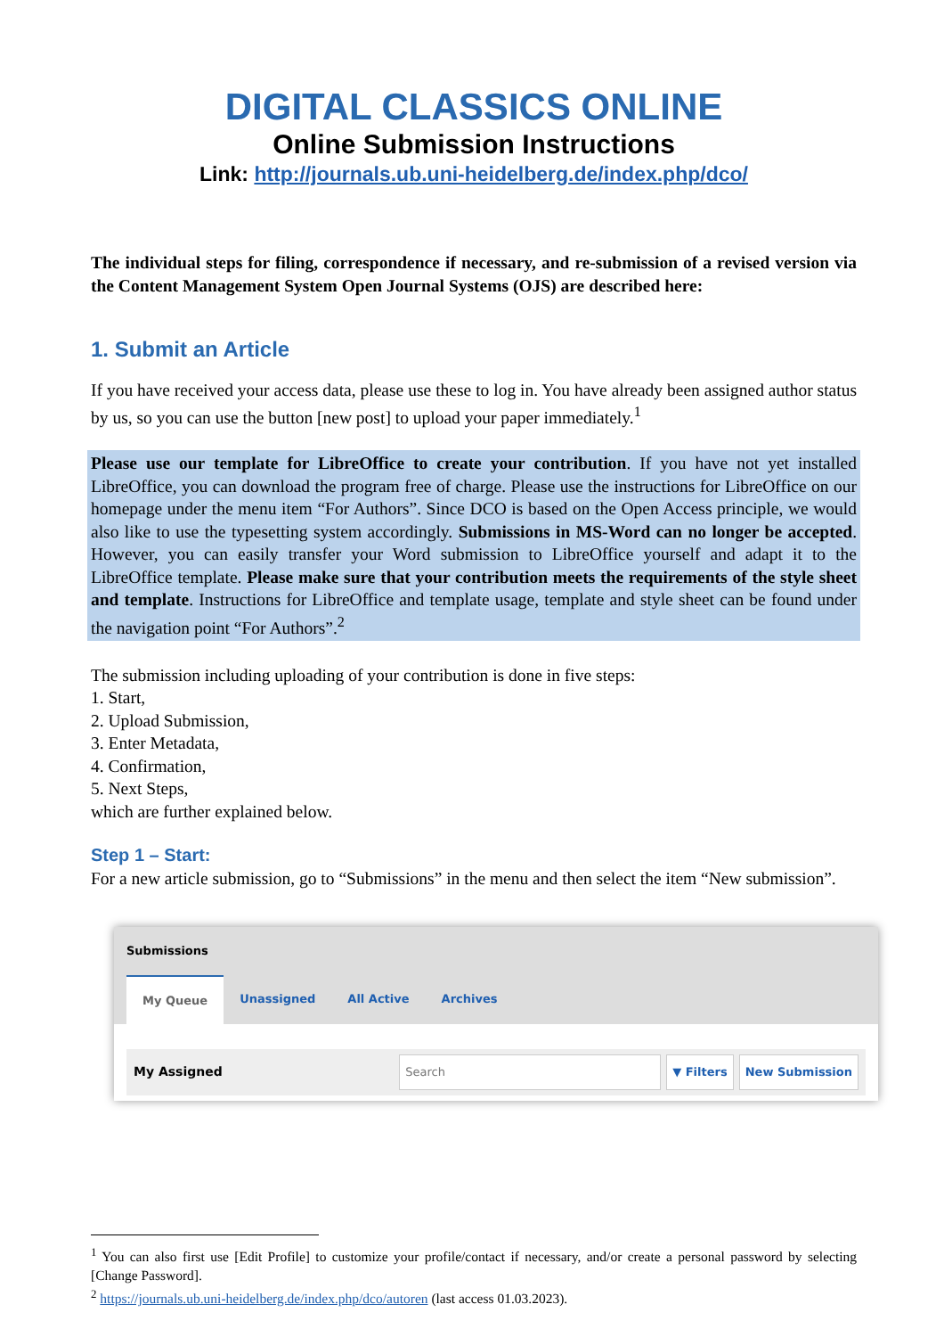DIGITAL CLASSICS ONLINE
Online Submission Instructions
Link: http://journals.ub.uni-heidelberg.de/index.php/dco/
The individual steps for filing, correspondence if necessary, and re-submission of a revised version via the Content Management System Open Journal Systems (OJS) are described here:
1. Submit an Article
If you have received your access data, please use these to log in. You have already been assigned author status by us, so you can use the button [new post] to upload your paper immediately.<sup>1</sup>
Please use our template for LibreOffice to create your contribution. If you have not yet installed LibreOffice, you can download the program free of charge. Please use the instructions for LibreOffice on our homepage under the menu item “For Authors”. Since DCO is based on the Open Access principle, we would also like to use the typesetting system accordingly. Submissions in MS-Word can no longer be accepted. However, you can easily transfer your Word submission to LibreOffice yourself and adapt it to the LibreOffice template. Please make sure that your contribution meets the requirements of the style sheet and template. Instructions for LibreOffice and template usage, template and style sheet can be found under the navigation point “For Authors”.<sup>2</sup>
The submission including uploading of your contribution is done in five steps:
1. Start,
2. Upload Submission,
3. Enter Metadata,
4. Confirmation,
5. Next Steps,
which are further explained below.
Step 1 – Start:
For a new article submission, go to “Submissions” in the menu and then select the item “New submission”.
Submissions
My Queue Unassigned All Active Archives
My Assigned Search ▼ Filters New Submission
<sup>1</sup> You can also first use [Edit Profile] to customize your profile/contact if necessary, and/or create a personal password by selecting [Change Password].
<sup>2</sup> https://journals.ub.uni-heidelberg.de/index.php/dco/autoren (last access 01.03.2023).